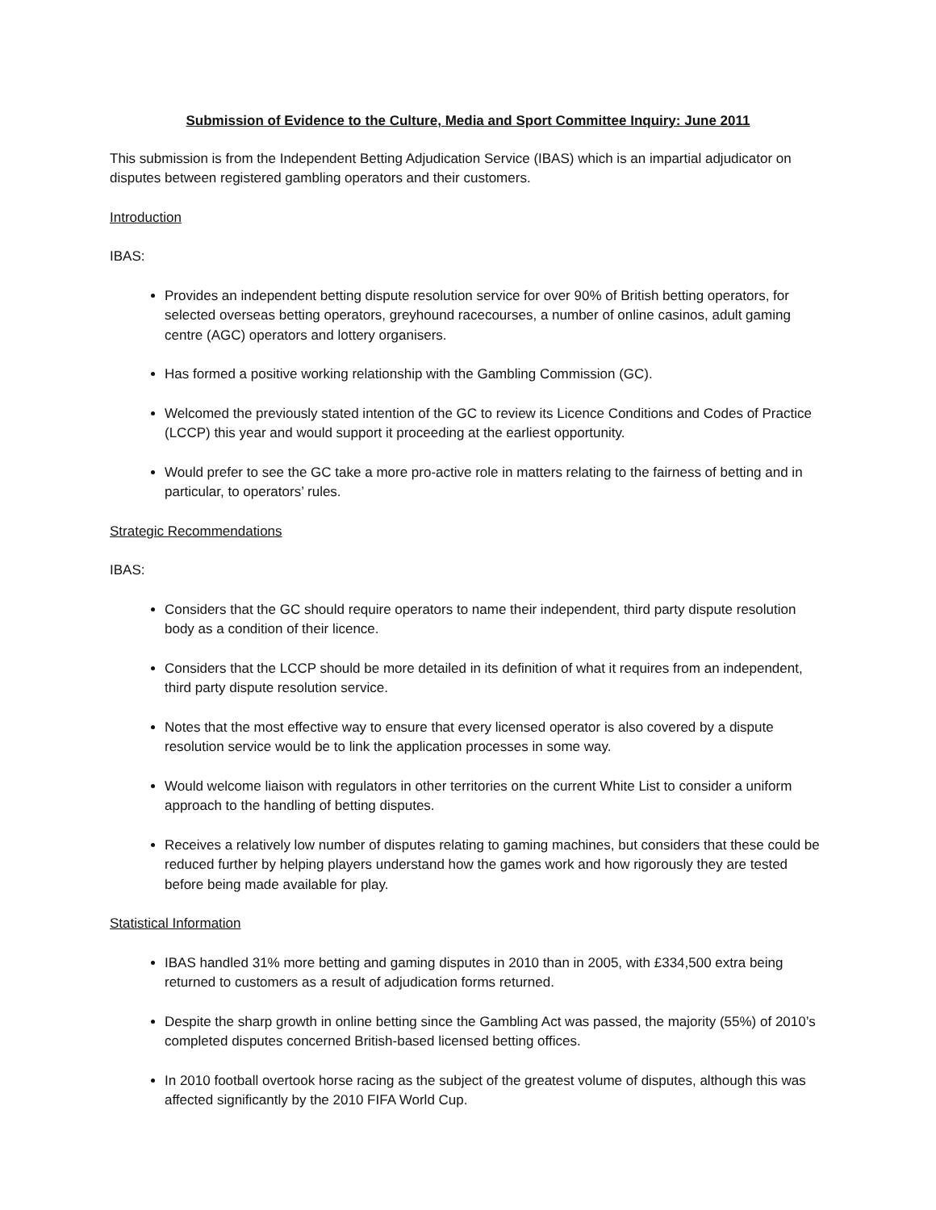Submission of Evidence to the Culture, Media and Sport Committee Inquiry: June 2011
This submission is from the Independent Betting Adjudication Service (IBAS) which is an impartial adjudicator on disputes between registered gambling operators and their customers.
Introduction
IBAS:
Provides an independent betting dispute resolution service for over 90% of British betting operators, for selected overseas betting operators, greyhound racecourses, a number of online casinos, adult gaming centre (AGC) operators and lottery organisers.
Has formed a positive working relationship with the Gambling Commission (GC).
Welcomed the previously stated intention of the GC to review its Licence Conditions and Codes of Practice (LCCP) this year and would support it proceeding at the earliest opportunity.
Would prefer to see the GC take a more pro-active role in matters relating to the fairness of betting and in particular, to operators’ rules.
Strategic Recommendations
IBAS:
Considers that the GC should require operators to name their independent, third party dispute resolution body as a condition of their licence.
Considers that the LCCP should be more detailed in its definition of what it requires from an independent, third party dispute resolution service.
Notes that the most effective way to ensure that every licensed operator is also covered by a dispute resolution service would be to link the application processes in some way.
Would welcome liaison with regulators in other territories on the current White List to consider a uniform approach to the handling of betting disputes.
Receives a relatively low number of disputes relating to gaming machines, but considers that these could be reduced further by helping players understand how the games work and how rigorously they are tested before being made available for play.
Statistical Information
IBAS handled 31% more betting and gaming disputes in 2010 than in 2005, with £334,500 extra being returned to customers as a result of adjudication forms returned.
Despite the sharp growth in online betting since the Gambling Act was passed, the majority (55%) of 2010’s completed disputes concerned British-based licensed betting offices.
In 2010 football overtook horse racing as the subject of the greatest volume of disputes, although this was affected significantly by the 2010 FIFA World Cup.